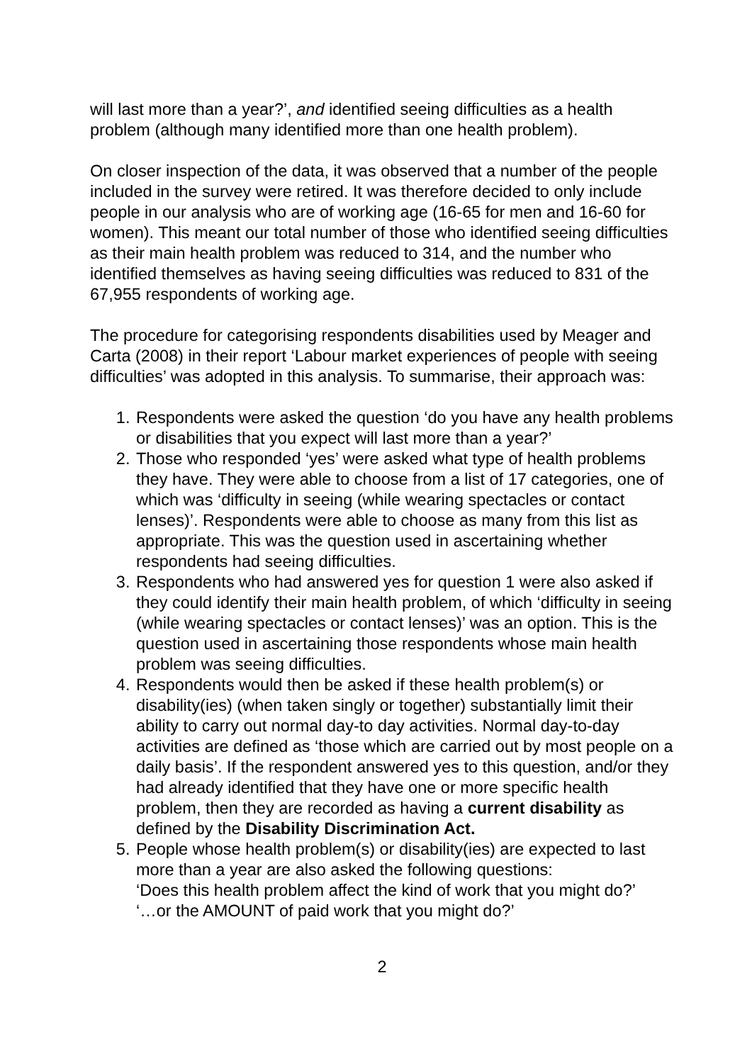will last more than a year?’, and identified seeing difficulties as a health problem (although many identified more than one health problem).
On closer inspection of the data, it was observed that a number of the people included in the survey were retired. It was therefore decided to only include people in our analysis who are of working age (16-65 for men and 16-60 for women). This meant our total number of those who identified seeing difficulties as their main health problem was reduced to 314, and the number who identified themselves as having seeing difficulties was reduced to 831 of the 67,955 respondents of working age.
The procedure for categorising respondents disabilities used by Meager and Carta (2008) in their report ‘Labour market experiences of people with seeing difficulties’ was adopted in this analysis. To summarise, their approach was:
1. Respondents were asked the question ‘do you have any health problems or disabilities that you expect will last more than a year?’
2. Those who responded ‘yes’ were asked what type of health problems they have. They were able to choose from a list of 17 categories, one of which was ‘difficulty in seeing (while wearing spectacles or contact lenses)’. Respondents were able to choose as many from this list as appropriate. This was the question used in ascertaining whether respondents had seeing difficulties.
3. Respondents who had answered yes for question 1 were also asked if they could identify their main health problem, of which ‘difficulty in seeing (while wearing spectacles or contact lenses)’ was an option. This is the question used in ascertaining those respondents whose main health problem was seeing difficulties.
4. Respondents would then be asked if these health problem(s) or disability(ies) (when taken singly or together) substantially limit their ability to carry out normal day-to day activities. Normal day-to-day activities are defined as ‘those which are carried out by most people on a daily basis’. If the respondent answered yes to this question, and/or they had already identified that they have one or more specific health problem, then they are recorded as having a current disability as defined by the Disability Discrimination Act.
5. People whose health problem(s) or disability(ies) are expected to last more than a year are also asked the following questions:
‘Does this health problem affect the kind of work that you might do?’
‘…or the AMOUNT of paid work that you might do?’
2